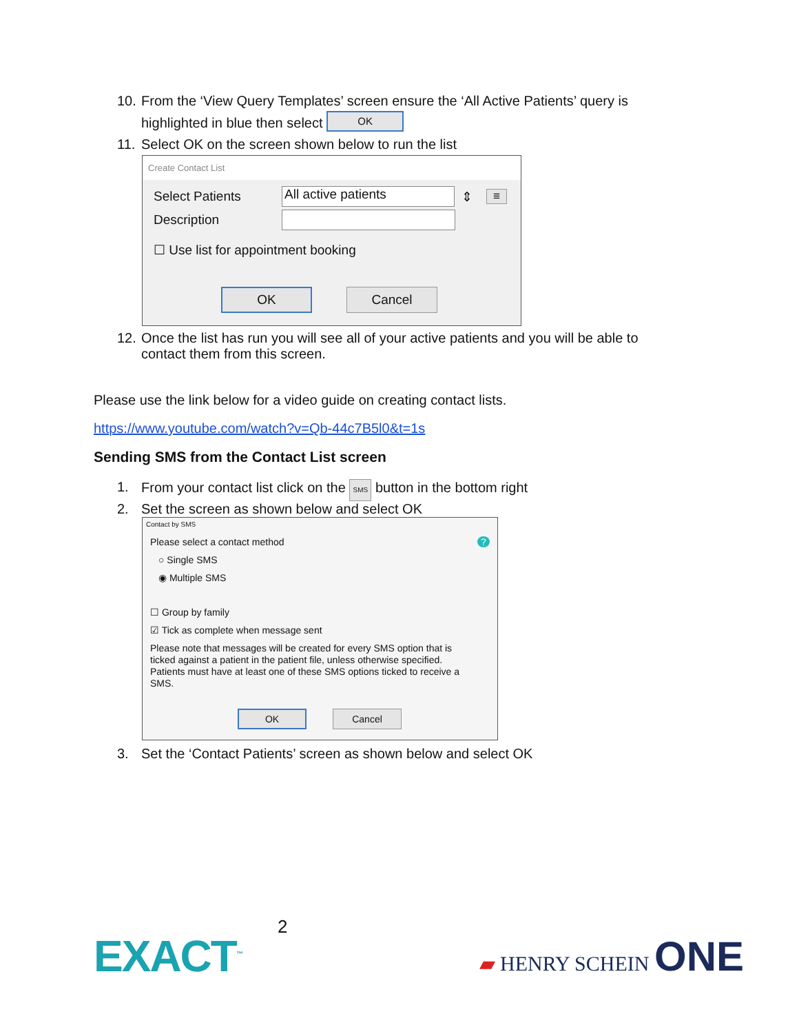10.
From the ‘View Query Templates’ screen ensure the ‘All Active Patients’ query is
highlighted in blue then select OK
11. Select OK on the screen shown below to run the list
Create Contact List
Select Patients All active patients ⇕ ≡
Description
☐ Use list for appointment booking
OK Cancel
12.
Once the list has run you will see all of your active patients and you will be able to
contact them from this screen.
Please use the link below for a video guide on creating contact lists.
https://www.youtube.com/watch?v=Qb-44c7B5l0&t=1s
Sending SMS from the Contact List screen
1. From your contact list click on the SMS button in the bottom right
2. Set the screen as shown below and select OK
Contact by SMS
Please select a contact method ?
○ Single SMS
◉ Multiple SMS
☐ Group by family
☑ Tick as complete when message sent
Please note that messages will be created for every SMS option that is ticked against a patient in the patient file, unless otherwise specified. Patients must have at least one of these SMS options ticked to receive a SMS.
OK Cancel
3. Set the ‘Contact Patients’ screen as shown below and select OK
2
EXACT<sup>™</sup> ▰ HENRY SCHEIN ONE